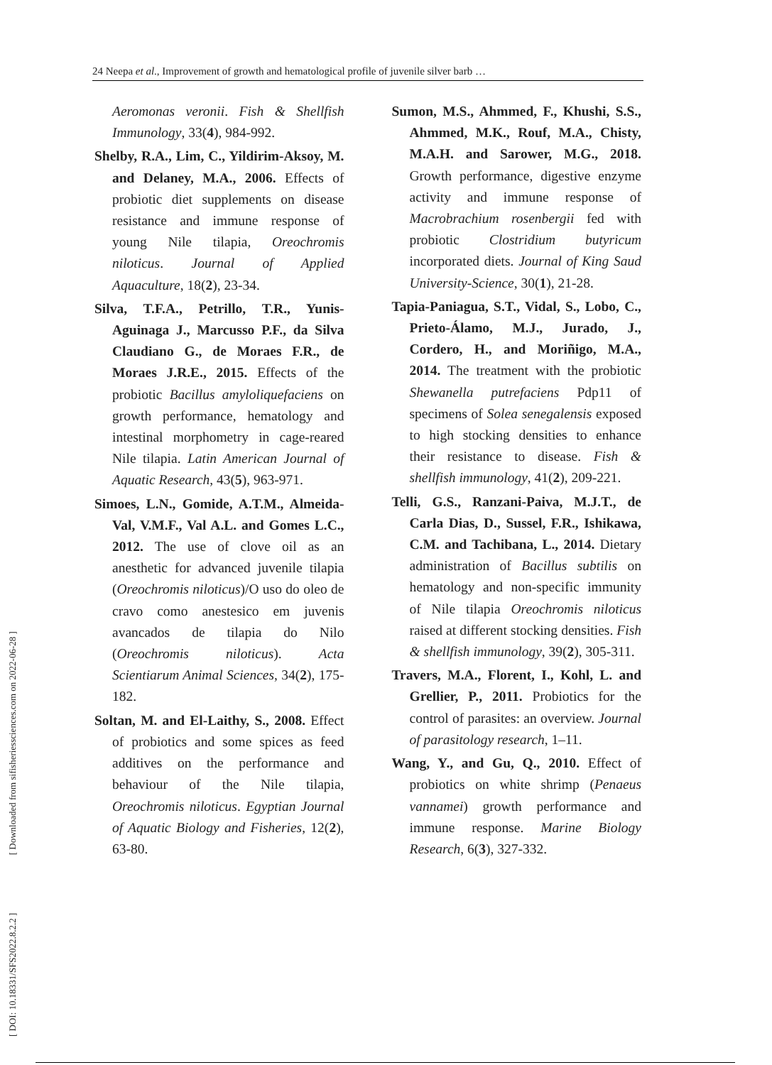24 Neepa et al., Improvement of growth and hematological profile of juvenile silver barb …
[ DOI: 10.18331/SFS2022.8.2.2 ] [ Downloaded from sifisheriessciences.com on 2022-06-28 ]
Aeromonas veronii. Fish & Shellfish Immunology, 33(4), 984-992.
Shelby, R.A., Lim, C., Yildirim-Aksoy, M. and Delaney, M.A., 2006. Effects of probiotic diet supplements on disease resistance and immune response of young Nile tilapia, Oreochromis niloticus. Journal of Applied Aquaculture, 18(2), 23-34.
Silva, T.F.A., Petrillo, T.R., Yunis-Aguinaga J., Marcusso P.F., da Silva Claudiano G., de Moraes F.R., de Moraes J.R.E., 2015. Effects of the probiotic Bacillus amyloliquefaciens on growth performance, hematology and intestinal morphometry in cage-reared Nile tilapia. Latin American Journal of Aquatic Research, 43(5), 963-971.
Simoes, L.N., Gomide, A.T.M., Almeida-Val, V.M.F., Val A.L. and Gomes L.C., 2012. The use of clove oil as an anesthetic for advanced juvenile tilapia (Oreochromis niloticus)/O uso do oleo de cravo como anestesico em juvenis avancados de tilapia do Nilo (Oreochromis niloticus). Acta Scientiarum Animal Sciences, 34(2), 175-182.
Soltan, M. and El-Laithy, S., 2008. Effect of probiotics and some spices as feed additives on the performance and behaviour of the Nile tilapia, Oreochromis niloticus. Egyptian Journal of Aquatic Biology and Fisheries, 12(2), 63-80.
Sumon, M.S., Ahmmed, F., Khushi, S.S., Ahmmed, M.K., Rouf, M.A., Chisty, M.A.H. and Sarower, M.G., 2018. Growth performance, digestive enzyme activity and immune response of Macrobrachium rosenbergii fed with probiotic Clostridium butyricum incorporated diets. Journal of King Saud University-Science, 30(1), 21-28.
Tapia-Paniagua, S.T., Vidal, S., Lobo, C., Prieto-Álamo, M.J., Jurado, J., Cordero, H., and Moriñigo, M.A., 2014. The treatment with the probiotic Shewanella putrefaciens Pdp11 of specimens of Solea senegalensis exposed to high stocking densities to enhance their resistance to disease. Fish & shellfish immunology, 41(2), 209-221.
Telli, G.S., Ranzani-Paiva, M.J.T., de Carla Dias, D., Sussel, F.R., Ishikawa, C.M. and Tachibana, L., 2014. Dietary administration of Bacillus subtilis on hematology and non-specific immunity of Nile tilapia Oreochromis niloticus raised at different stocking densities. Fish & shellfish immunology, 39(2), 305-311.
Travers, M.A., Florent, I., Kohl, L. and Grellier, P., 2011. Probiotics for the control of parasites: an overview. Journal of parasitology research, 1–11.
Wang, Y., and Gu, Q., 2010. Effect of probiotics on white shrimp (Penaeus vannamei) growth performance and immune response. Marine Biology Research, 6(3), 327-332.